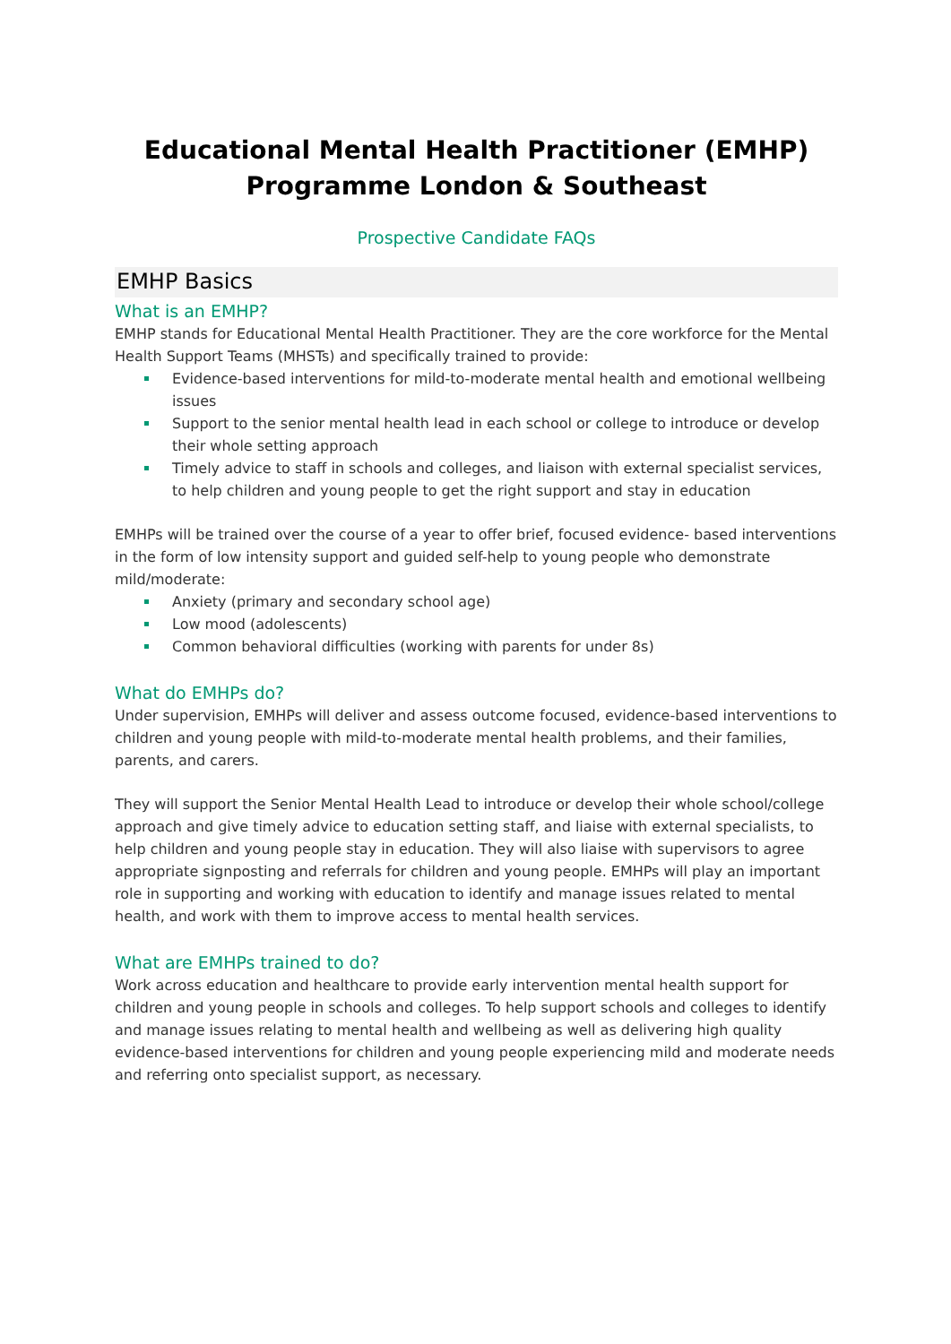Educational Mental Health Practitioner (EMHP)
Programme London & Southeast
Prospective Candidate FAQs
EMHP Basics
What is an EMHP?
EMHP stands for Educational Mental Health Practitioner. They are the core workforce for the Mental Health Support Teams (MHSTs) and specifically trained to provide:
Evidence-based interventions for mild-to-moderate mental health and emotional wellbeing issues
Support to the senior mental health lead in each school or college to introduce or develop their whole setting approach
Timely advice to staff in schools and colleges, and liaison with external specialist services, to help children and young people to get the right support and stay in education
EMHPs will be trained over the course of a year to offer brief, focused evidence- based interventions in the form of low intensity support and guided self-help to young people who demonstrate mild/moderate:
Anxiety (primary and secondary school age)
Low mood (adolescents)
Common behavioral difficulties (working with parents for under 8s)
What do EMHPs do?
Under supervision, EMHPs will deliver and assess outcome focused, evidence-based interventions to children and young people with mild-to-moderate mental health problems, and their families, parents, and carers.
They will support the Senior Mental Health Lead to introduce or develop their whole school/college approach and give timely advice to education setting staff, and liaise with external specialists, to help children and young people stay in education. They will also liaise with supervisors to agree appropriate signposting and referrals for children and young people. EMHPs will play an important role in supporting and working with education to identify and manage issues related to mental health, and work with them to improve access to mental health services.
What are EMHPs trained to do?
Work across education and healthcare to provide early intervention mental health support for children and young people in schools and colleges. To help support schools and colleges to identify and manage issues relating to mental health and wellbeing as well as delivering high quality evidence-based interventions for children and young people experiencing mild and moderate needs and referring onto specialist support, as necessary.